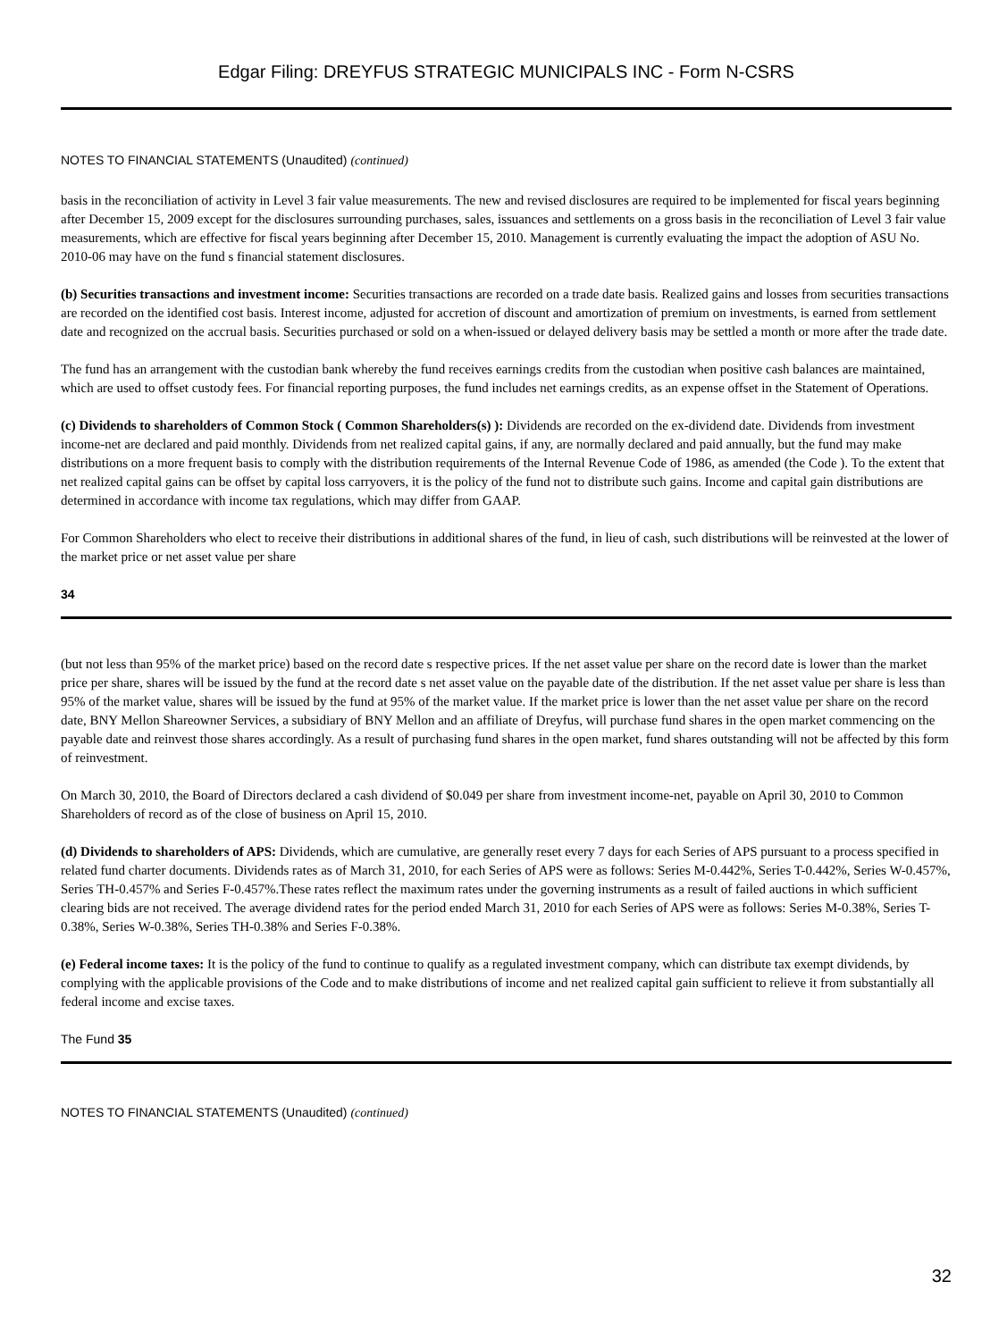Edgar Filing: DREYFUS STRATEGIC MUNICIPALS INC - Form N-CSRS
NOTES TO FINANCIAL STATEMENTS (Unaudited) (continued)
basis in the reconciliation of activity in Level 3 fair value measurements. The new and revised disclosures are required to be implemented for fiscal years beginning after December 15, 2009 except for the disclosures surrounding purchases, sales, issuances and settlements on a gross basis in the reconciliation of Level 3 fair value measurements, which are effective for fiscal years beginning after December 15, 2010. Management is currently evaluating the impact the adoption of ASU No. 2010-06 may have on the fund s financial statement disclosures.
(b) Securities transactions and investment income: Securities transactions are recorded on a trade date basis. Realized gains and losses from securities transactions are recorded on the identified cost basis. Interest income, adjusted for accretion of discount and amortization of premium on investments, is earned from settlement date and recognized on the accrual basis. Securities purchased or sold on a when-issued or delayed delivery basis may be settled a month or more after the trade date.
The fund has an arrangement with the custodian bank whereby the fund receives earnings credits from the custodian when positive cash balances are maintained, which are used to offset custody fees. For financial reporting purposes, the fund includes net earnings credits, as an expense offset in the Statement of Operations.
(c) Dividends to shareholders of Common Stock ( Common Shareholders(s) ): Dividends are recorded on the ex-dividend date. Dividends from investment income-net are declared and paid monthly. Dividends from net realized capital gains, if any, are normally declared and paid annually, but the fund may make distributions on a more frequent basis to comply with the distribution requirements of the Internal Revenue Code of 1986, as amended (the Code ). To the extent that net realized capital gains can be offset by capital loss carryovers, it is the policy of the fund not to distribute such gains. Income and capital gain distributions are determined in accordance with income tax regulations, which may differ from GAAP.
For Common Shareholders who elect to receive their distributions in additional shares of the fund, in lieu of cash, such distributions will be reinvested at the lower of the market price or net asset value per share
34
(but not less than 95% of the market price) based on the record date s respective prices. If the net asset value per share on the record date is lower than the market price per share, shares will be issued by the fund at the record date s net asset value on the payable date of the distribution. If the net asset value per share is less than 95% of the market value, shares will be issued by the fund at 95% of the market value. If the market price is lower than the net asset value per share on the record date, BNY Mellon Shareowner Services, a subsidiary of BNY Mellon and an affiliate of Dreyfus, will purchase fund shares in the open market commencing on the payable date and reinvest those shares accordingly. As a result of purchasing fund shares in the open market, fund shares outstanding will not be affected by this form of reinvestment.
On March 30, 2010, the Board of Directors declared a cash dividend of $0.049 per share from investment income-net, payable on April 30, 2010 to Common Shareholders of record as of the close of business on April 15, 2010.
(d) Dividends to shareholders of APS: Dividends, which are cumulative, are generally reset every 7 days for each Series of APS pursuant to a process specified in related fund charter documents. Dividends rates as of March 31, 2010, for each Series of APS were as follows: Series M-0.442%, Series T-0.442%, Series W-0.457%, Series TH-0.457% and Series F-0.457%.These rates reflect the maximum rates under the governing instruments as a result of failed auctions in which sufficient clearing bids are not received. The average dividend rates for the period ended March 31, 2010 for each Series of APS were as follows: Series M-0.38%, Series T-0.38%, Series W-0.38%, Series TH-0.38% and Series F-0.38%.
(e) Federal income taxes: It is the policy of the fund to continue to qualify as a regulated investment company, which can distribute tax exempt dividends, by complying with the applicable provisions of the Code and to make distributions of income and net realized capital gain sufficient to relieve it from substantially all federal income and excise taxes.
The Fund 35
NOTES TO FINANCIAL STATEMENTS (Unaudited) (continued)
32